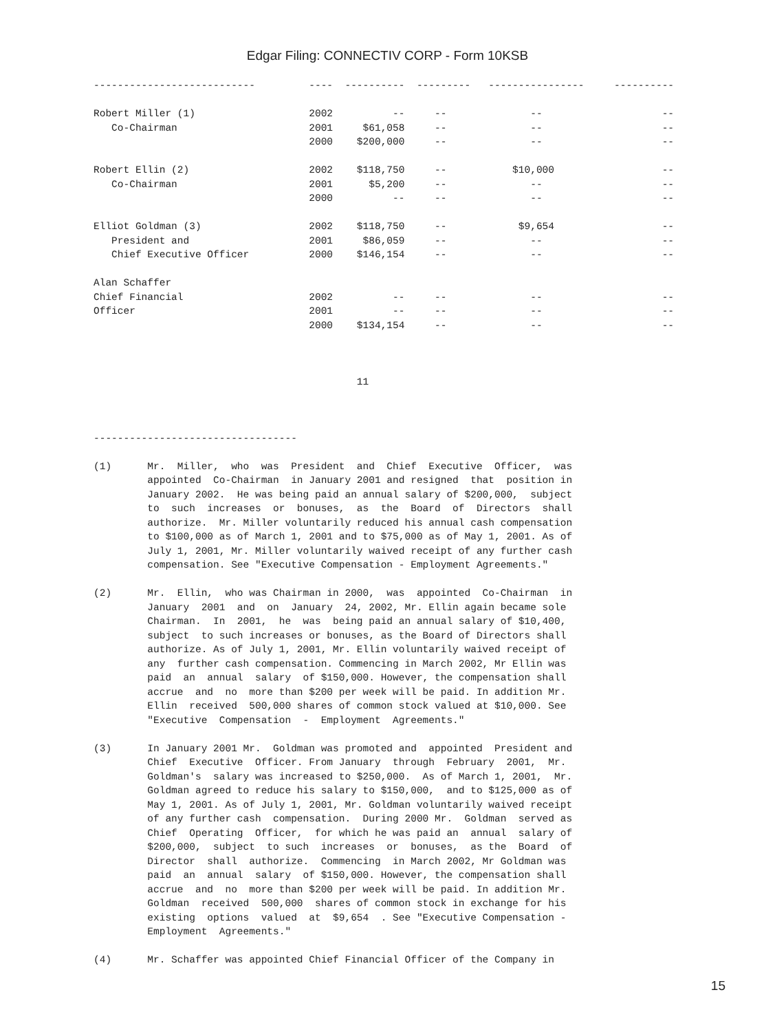Edgar Filing: CONNECTIV CORP - Form 10KSB
---------------------------         ----  ----------  ---------   ----------------     ----------

Robert Miller (1)                   2002          --     --              --                    --
   Co-Chairman                      2001     $61,058     --              --                    --
                                    2000    $200,000     --              --                    --

Robert Ellin (2)                    2002    $118,750     --           $10,000                  --
   Co-Chairman                      2001      $5,200     --              --                    --
                                    2000          --     --              --                    --

Elliot Goldman (3)                  2002    $118,750     --            $9,654                  --
   President and                    2001     $86,059     --              --                    --
   Chief Executive Officer          2000    $146,154     --              --                    --

Alan Schaffer
Chief Financial                     2002          --     --              --                    --
Officer                             2001          --     --              --                    --
                                    2000    $134,154     --              --                    --



                                            11



----------------------------------

(1)      Mr.  Miller,  who  was  President  and  Chief  Executive  Officer,  was
         appointed  Co-Chairman  in January 2001 and resigned  that  position in
         January 2002.  He was being paid an annual salary of $200,000,  subject
         to  such  increases  or  bonuses,  as  the  Board  of  Directors  shall
         authorize.  Mr. Miller voluntarily reduced his annual cash compensation
         to $100,000 as of March 1, 2001 and to $75,000 as of May 1, 2001. As of
         July 1, 2001, Mr. Miller voluntarily waived receipt of any further cash
         compensation. See "Executive Compensation - Employment Agreements."

(2)      Mr.  Ellin,  who was Chairman in 2000,  was  appointed  Co-Chairman  in
         January  2001  and  on  January  24, 2002, Mr. Ellin again became sole
         Chairman.  In  2001,  he  was  being paid an annual salary of $10,400,
         subject  to such increases or bonuses, as the Board of Directors shall
         authorize. As of July 1, 2001, Mr. Ellin voluntarily waived receipt of
         any  further cash compensation. Commencing in March 2002, Mr Ellin was
         paid  an  annual  salary  of $150,000. However, the compensation shall
         accrue  and  no  more than $200 per week will be paid. In addition Mr.
         Ellin  received  500,000 shares of common stock valued at $10,000. See
         "Executive  Compensation  -  Employment  Agreements."

(3)      In January 2001 Mr.  Goldman was promoted and  appointed  President and
         Chief  Executive  Officer. From January  through  February  2001,  Mr.
         Goldman's  salary was increased to $250,000.  As of March 1, 2001,  Mr.
         Goldman agreed to reduce his salary to $150,000,  and to $125,000 as of
         May 1, 2001. As of July 1, 2001, Mr. Goldman voluntarily waived receipt
         of any further cash  compensation.  During 2000 Mr.  Goldman  served as
         Chief  Operating  Officer,  for which he was paid an  annual  salary of
         $200,000,  subject  to such  increases  or  bonuses,  as the  Board  of
         Director  shall  authorize.  Commencing  in March 2002, Mr Goldman was
         paid  an  annual  salary  of $150,000. However, the compensation shall
         accrue  and  no  more than $200 per week will be paid. In addition Mr.
         Goldman  received  500,000  shares of common stock in exchange for his
         existing  options  valued  at  $9,654  . See "Executive Compensation -
         Employment  Agreements."

(4)      Mr. Schaffer was appointed Chief Financial Officer of the Company in
15